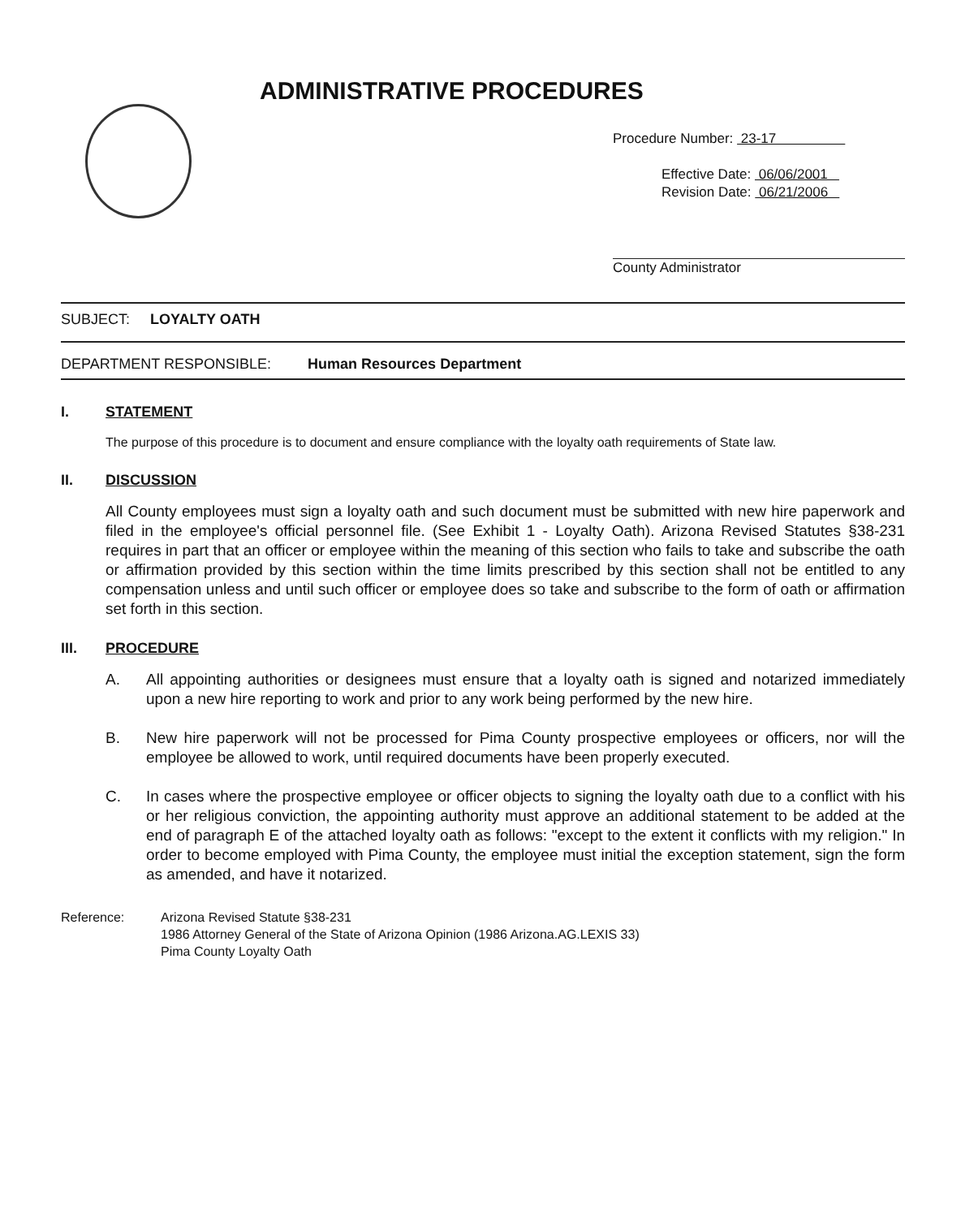ADMINISTRATIVE PROCEDURES
Procedure Number: 23-17
Effective Date: 06/06/2001
Revision Date: 06/21/2006
County Administrator
SUBJECT: LOYALTY OATH
DEPARTMENT RESPONSIBLE: Human Resources Department
I. STATEMENT
The purpose of this procedure is to document and ensure compliance with the loyalty oath requirements of State law.
II. DISCUSSION
All County employees must sign a loyalty oath and such document must be submitted with new hire paperwork and filed in the employee's official personnel file. (See Exhibit 1 - Loyalty Oath). Arizona Revised Statutes §38-231 requires in part that an officer or employee within the meaning of this section who fails to take and subscribe the oath or affirmation provided by this section within the time limits prescribed by this section shall not be entitled to any compensation unless and until such officer or employee does so take and subscribe to the form of oath or affirmation set forth in this section.
III. PROCEDURE
A. All appointing authorities or designees must ensure that a loyalty oath is signed and notarized immediately upon a new hire reporting to work and prior to any work being performed by the new hire.
B. New hire paperwork will not be processed for Pima County prospective employees or officers, nor will the employee be allowed to work, until required documents have been properly executed.
C. In cases where the prospective employee or officer objects to signing the loyalty oath due to a conflict with his or her religious conviction, the appointing authority must approve an additional statement to be added at the end of paragraph E of the attached loyalty oath as follows: "except to the extent it conflicts with my religion." In order to become employed with Pima County, the employee must initial the exception statement, sign the form as amended, and have it notarized.
Reference: Arizona Revised Statute §38-231
1986 Attorney General of the State of Arizona Opinion (1986 Arizona.AG.LEXIS 33)
Pima County Loyalty Oath